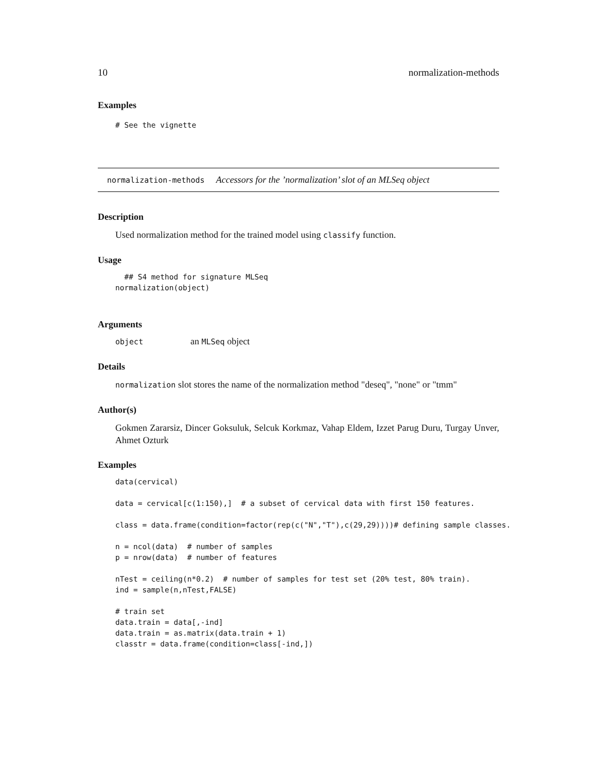10 normalization-methods
Examples
# See the vignette
normalization-methods Accessors for the ’normalization’ slot of an MLSeq object
Description
Used normalization method for the trained model using classify function.
Usage
  ## S4 method for signature MLSeq
normalization(object)
Arguments
object an MLSeq object
Details
normalization slot stores the name of the normalization method "deseq", "none" or "tmm"
Author(s)
Gokmen Zararsiz, Dincer Goksuluk, Selcuk Korkmaz, Vahap Eldem, Izzet Parug Duru, Turgay Unver, Ahmet Ozturk
Examples
data(cervical)

data = cervical[c(1:150),]  # a subset of cervical data with first 150 features.

class = data.frame(condition=factor(rep(c("N","T"),c(29,29))))# defining sample classes.

n = ncol(data)  # number of samples
p = nrow(data)  # number of features

nTest = ceiling(n*0.2)  # number of samples for test set (20% test, 80% train).
ind = sample(n,nTest,FALSE)

# train set
data.train = data[,-ind]
data.train = as.matrix(data.train + 1)
classtr = data.frame(condition=class[-ind,])